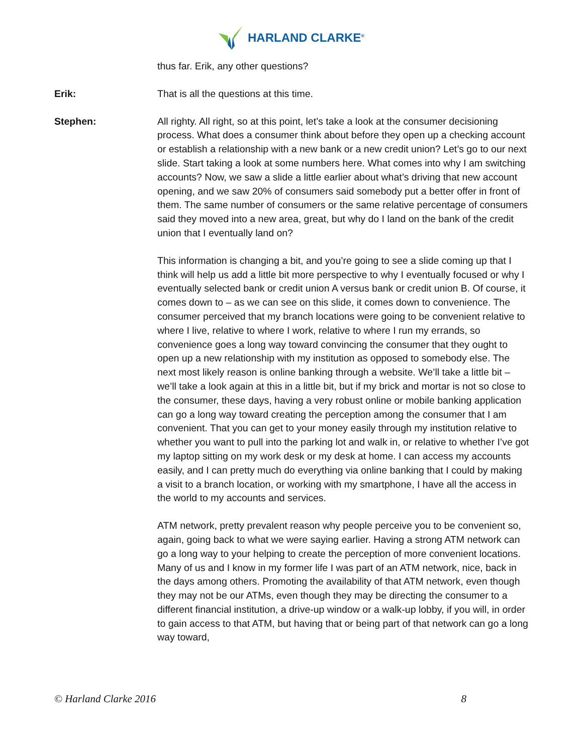HARLAND CLARKE<sup>®</sup>
thus far. Erik, any other questions?
Erik: That is all the questions at this time.
Stephen: All righty. All right, so at this point, let’s take a look at the consumer decisioning process. What does a consumer think about before they open up a checking account or establish a relationship with a new bank or a new credit union? Let’s go to our next slide. Start taking a look at some numbers here. What comes into why I am switching accounts? Now, we saw a slide a little earlier about what’s driving that new account opening, and we saw 20% of consumers said somebody put a better offer in front of them. The same number of consumers or the same relative percentage of consumers said they moved into a new area, great, but why do I land on the bank of the credit union that I eventually land on?
This information is changing a bit, and you’re going to see a slide coming up that I think will help us add a little bit more perspective to why I eventually focused or why I eventually selected bank or credit union A versus bank or credit union B. Of course, it comes down to – as we can see on this slide, it comes down to convenience. The consumer perceived that my branch locations were going to be convenient relative to where I live, relative to where I work, relative to where I run my errands, so convenience goes a long way toward convincing the consumer that they ought to open up a new relationship with my institution as opposed to somebody else. The next most likely reason is online banking through a website. We’ll take a little bit – we’ll take a look again at this in a little bit, but if my brick and mortar is not so close to the consumer, these days, having a very robust online or mobile banking application can go a long way toward creating the perception among the consumer that I am convenient. That you can get to your money easily through my institution relative to whether you want to pull into the parking lot and walk in, or relative to whether I’ve got my laptop sitting on my work desk or my desk at home. I can access my accounts easily, and I can pretty much do everything via online banking that I could by making a visit to a branch location, or working with my smartphone, I have all the access in the world to my accounts and services.
ATM network, pretty prevalent reason why people perceive you to be convenient so, again, going back to what we were saying earlier. Having a strong ATM network can go a long way to your helping to create the perception of more convenient locations. Many of us and I know in my former life I was part of an ATM network, nice, back in the days among others. Promoting the availability of that ATM network, even though they may not be our ATMs, even though they may be directing the consumer to a different financial institution, a drive-up window or a walk-up lobby, if you will, in order to gain access to that ATM, but having that or being part of that network can go a long way toward,
© Harland Clarke 2016 8